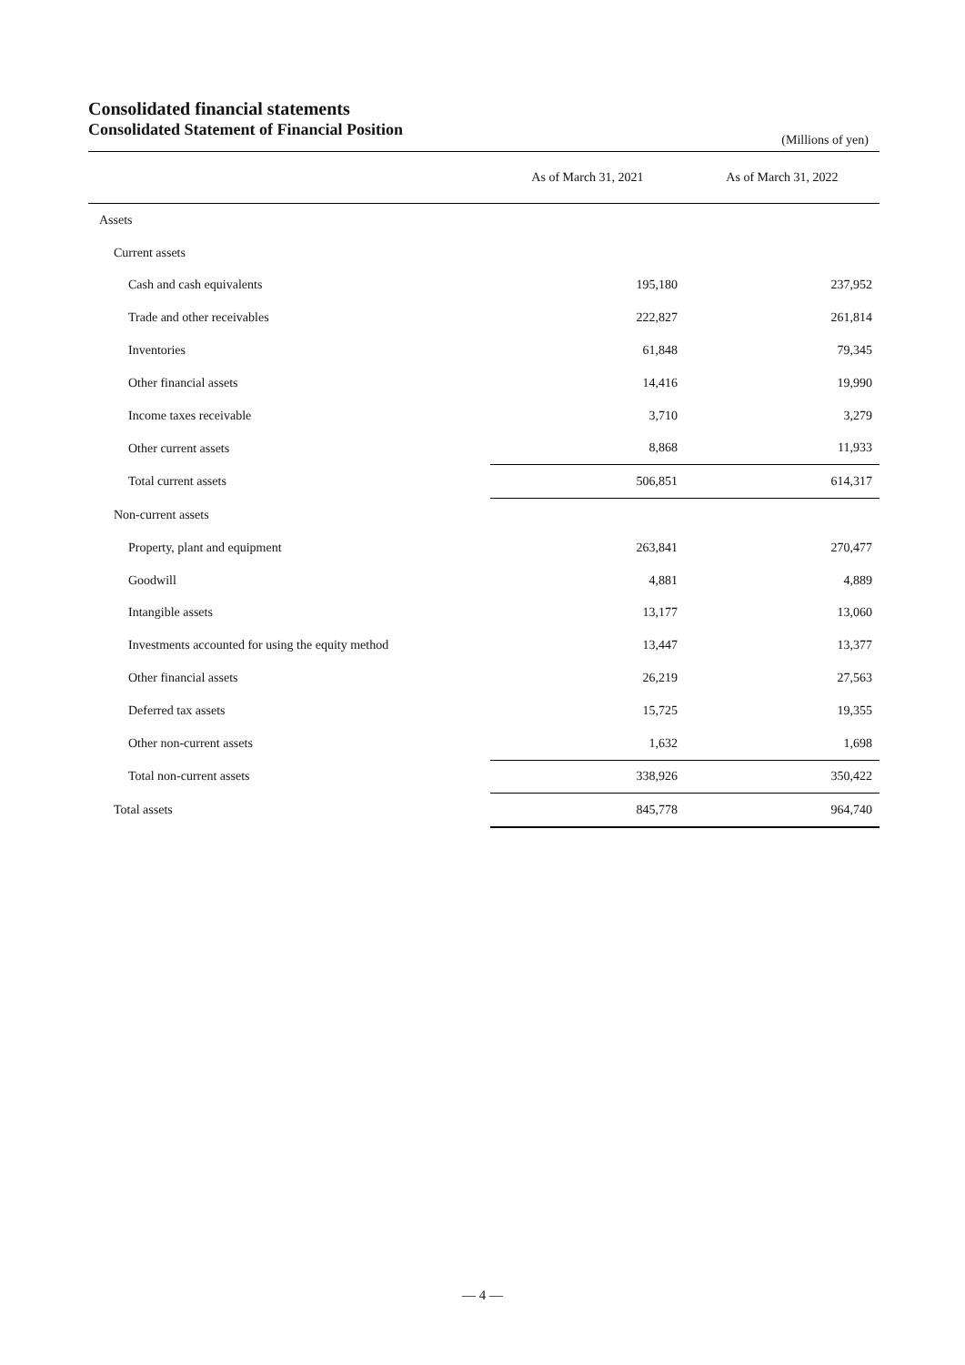Consolidated financial statements
Consolidated Statement of Financial Position
(Millions of yen)
| | As of March 31, 2021 | As of March 31, 2022 |
| --- | --- | --- |
| Assets | | |
| Current assets | | |
| Cash and cash equivalents | 195,180 | 237,952 |
| Trade and other receivables | 222,827 | 261,814 |
| Inventories | 61,848 | 79,345 |
| Other financial assets | 14,416 | 19,990 |
| Income taxes receivable | 3,710 | 3,279 |
| Other current assets | 8,868 | 11,933 |
| Total current assets | 506,851 | 614,317 |
| Non-current assets | | |
| Property, plant and equipment | 263,841 | 270,477 |
| Goodwill | 4,881 | 4,889 |
| Intangible assets | 13,177 | 13,060 |
| Investments accounted for using the equity method | 13,447 | 13,377 |
| Other financial assets | 26,219 | 27,563 |
| Deferred tax assets | 15,725 | 19,355 |
| Other non-current assets | 1,632 | 1,698 |
| Total non-current assets | 338,926 | 350,422 |
| Total assets | 845,778 | 964,740 |
— 4 —